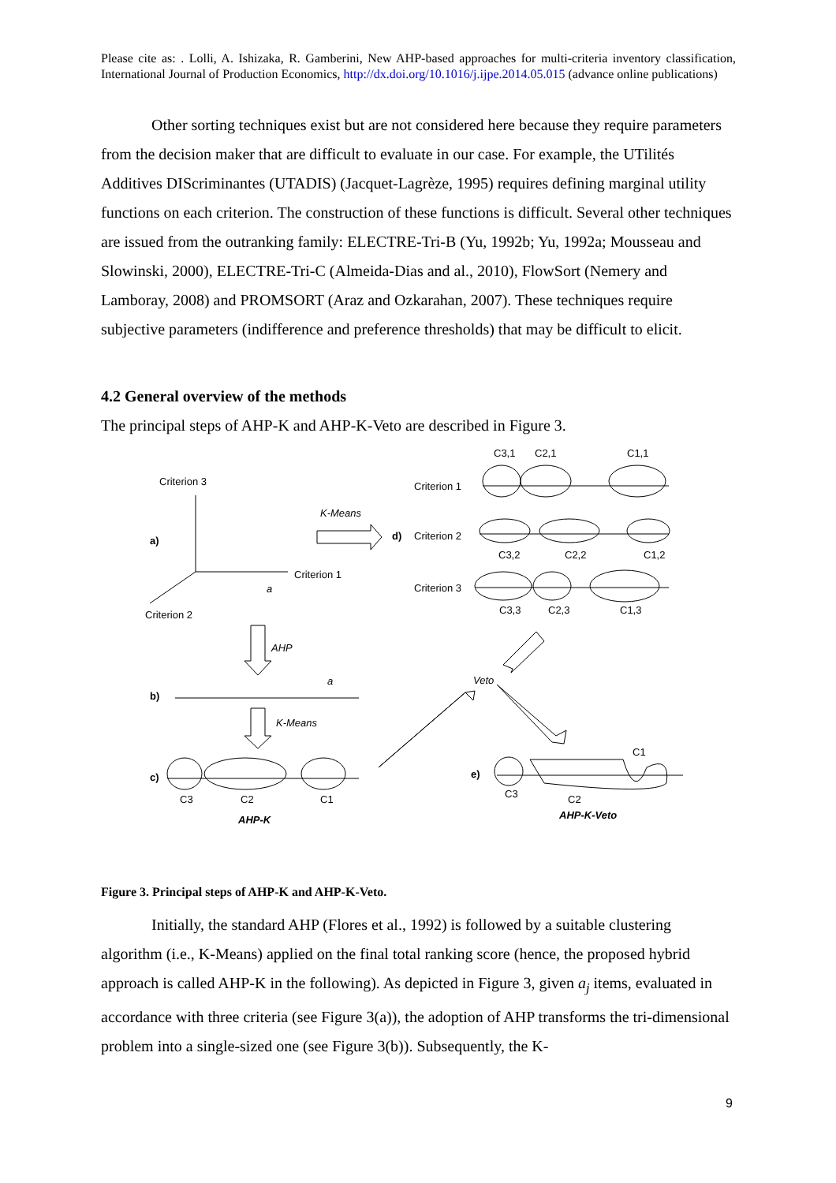Please cite as: . Lolli, A. Ishizaka, R. Gamberini, New AHP-based approaches for multi-criteria inventory classification, International Journal of Production Economics, http://dx.doi.org/10.1016/j.ijpe.2014.05.015 (advance online publications)
Other sorting techniques exist but are not considered here because they require parameters from the decision maker that are difficult to evaluate in our case. For example, the UTilités Additives DIScriminantes (UTADIS) (Jacquet-Lagrèze, 1995) requires defining marginal utility functions on each criterion. The construction of these functions is difficult. Several other techniques are issued from the outranking family: ELECTRE-Tri-B (Yu, 1992b; Yu, 1992a; Mousseau and Slowinski, 2000), ELECTRE-Tri-C (Almeida-Dias and al., 2010), FlowSort (Nemery and Lamboray, 2008) and PROMSORT (Araz and Ozkarahan, 2007). These techniques require subjective parameters (indifference and preference thresholds) that may be difficult to elicit.
4.2 General overview of the methods
The principal steps of AHP-K and AHP-K-Veto are described in Figure 3.
Criterion 3
Criterion 1
Criterion 2
a)
a
K-Means
d)
Criterion 1
Criterion 2
Criterion 3
C3,1
C2,1
C1,1
C3,2
C2,2
C1,2
C3,3
C2,3
C1,3
AHP
b)
a
K-Means
c)
C3
C2
C1
AHP-K
Veto
e)
C1
C3
C2
AHP-K-Veto
Figure 3. Principal steps of AHP-K and AHP-K-Veto.
Initially, the standard AHP (Flores et al., 1992) is followed by a suitable clustering algorithm (i.e., K-Means) applied on the final total ranking score (hence, the proposed hybrid approach is called AHP-K in the following). As depicted in Figure 3, given a<sub>j</sub> items, evaluated in accordance with three criteria (see Figure 3(a)), the adoption of AHP transforms the tri-dimensional problem into a single-sized one (see Figure 3(b)). Subsequently, the K-
9